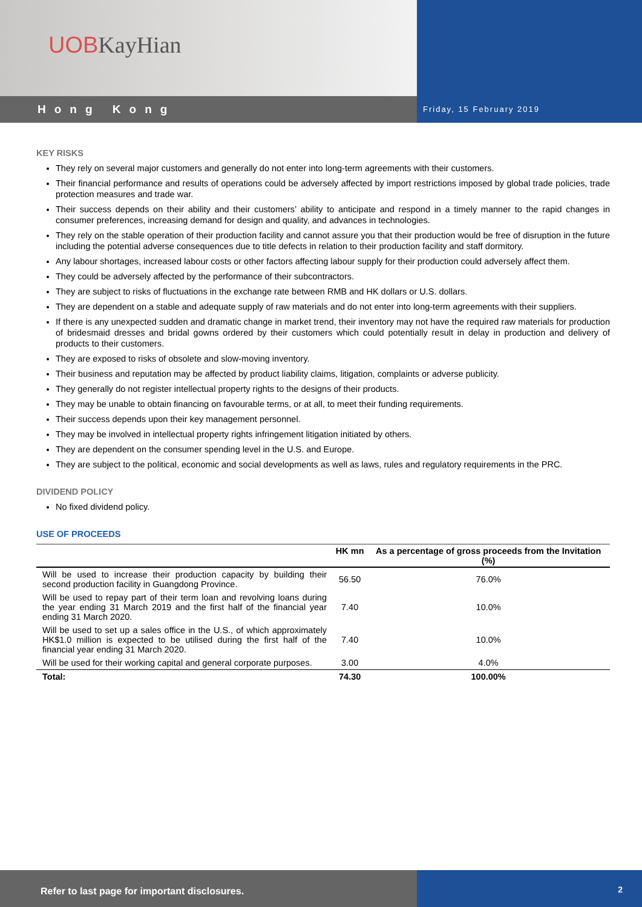UOB KayHian
Hong Kong
Friday, 15 February 2019
KEY RISKS
They rely on several major customers and generally do not enter into long-term agreements with their customers.
Their financial performance and results of operations could be adversely affected by import restrictions imposed by global trade policies, trade protection measures and trade war.
Their success depends on their ability and their customers’ ability to anticipate and respond in a timely manner to the rapid changes in consumer preferences, increasing demand for design and quality, and advances in technologies.
They rely on the stable operation of their production facility and cannot assure you that their production would be free of disruption in the future including the potential adverse consequences due to title defects in relation to their production facility and staff dormitory.
Any labour shortages, increased labour costs or other factors affecting labour supply for their production could adversely affect them.
They could be adversely affected by the performance of their subcontractors.
They are subject to risks of fluctuations in the exchange rate between RMB and HK dollars or U.S. dollars.
They are dependent on a stable and adequate supply of raw materials and do not enter into long-term agreements with their suppliers.
If there is any unexpected sudden and dramatic change in market trend, their inventory may not have the required raw materials for production of bridesmaid dresses and bridal gowns ordered by their customers which could potentially result in delay in production and delivery of products to their customers.
They are exposed to risks of obsolete and slow-moving inventory.
Their business and reputation may be affected by product liability claims, litigation, complaints or adverse publicity.
They generally do not register intellectual property rights to the designs of their products.
They may be unable to obtain financing on favourable terms, or at all, to meet their funding requirements.
Their success depends upon their key management personnel.
They may be involved in intellectual property rights infringement litigation initiated by others.
They are dependent on the consumer spending level in the U.S. and Europe.
They are subject to the political, economic and social developments as well as laws, rules and regulatory requirements in the PRC.
DIVIDEND POLICY
No fixed dividend policy.
USE OF PROCEEDS
| | HK mn | As a percentage of gross proceeds from the Invitation (%) |
| --- | --- | --- |
| Will be used to increase their production capacity by building their second production facility in Guangdong Province. | 56.50 | 76.0% |
| Will be used to repay part of their term loan and revolving loans during the year ending 31 March 2019 and the first half of the financial year ending 31 March 2020. | 7.40 | 10.0% |
| Will be used to set up a sales office in the U.S., of which approximately HK$1.0 million is expected to be utilised during the first half of the financial year ending 31 March 2020. | 7.40 | 10.0% |
| Will be used for their working capital and general corporate purposes. | 3.00 | 4.0% |
| Total: | 74.30 | 100.00% |
Refer to last page for important disclosures. 2